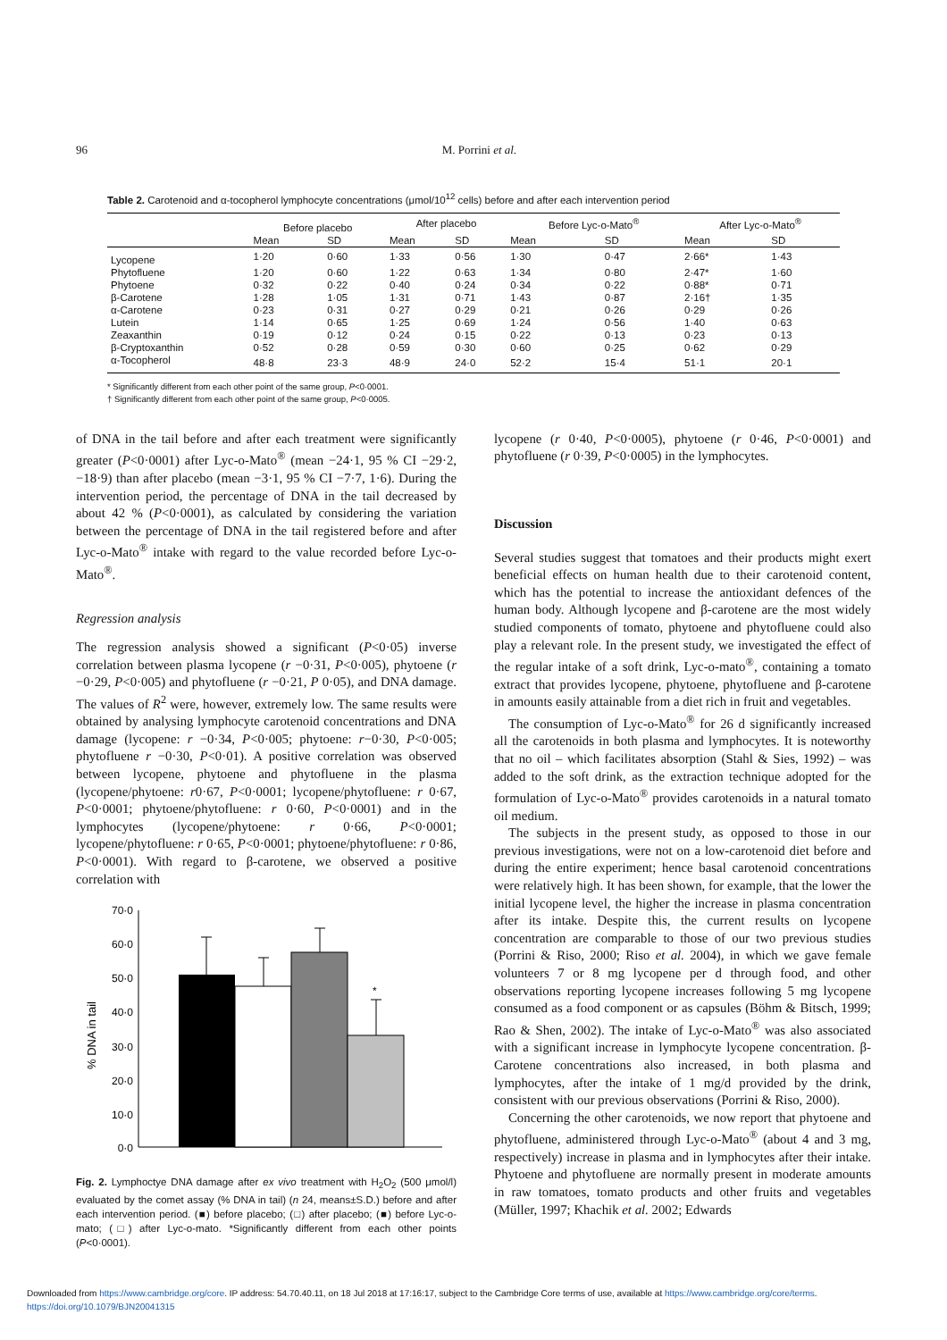96 M. Porrini et al.
Table 2. Carotenoid and α-tocopherol lymphocyte concentrations (μmol/10<sup>12</sup> cells) before and after each intervention period
| | Before placebo | | After placebo | | Before Lyc-o-Mato<sup>®</sup> | | After Lyc-o-Mato<sup>®</sup> | |
| --- | --- | --- | --- | --- | --- | --- | --- | --- |
| | Mean | SD | Mean | SD | Mean | SD | Mean | SD |
| Lycopene | 1·20 | 0·60 | 1·33 | 0·56 | 1·30 | 0·47 | 2·66* | 1·43 |
| Phytofluene | 1·20 | 0·60 | 1·22 | 0·63 | 1·34 | 0·80 | 2·47* | 1·60 |
| Phytoene | 0·32 | 0·22 | 0·40 | 0·24 | 0·34 | 0·22 | 0·88* | 0·71 |
| β-Carotene | 1·28 | 1·05 | 1·31 | 0·71 | 1·43 | 0·87 | 2·16† | 1·35 |
| α-Carotene | 0·23 | 0·31 | 0·27 | 0·29 | 0·21 | 0·26 | 0·29 | 0·26 |
| Lutein | 1·14 | 0·65 | 1·25 | 0·69 | 1·24 | 0·56 | 1·40 | 0·63 |
| Zeaxanthin | 0·19 | 0·12 | 0·24 | 0·15 | 0·22 | 0·13 | 0·23 | 0·13 |
| β-Cryptoxanthin | 0·52 | 0·28 | 0·59 | 0·30 | 0·60 | 0·25 | 0·62 | 0·29 |
| α-Tocopherol | 48·8 | 23·3 | 48·9 | 24·0 | 52·2 | 15·4 | 51·1 | 20·1 |
* Significantly different from each other point of the same group, P<0·0001.
† Significantly different from each other point of the same group, P<0·0005.
of DNA in the tail before and after each treatment were significantly greater (P<0·0001) after Lyc-o-Mato<sup>®</sup> (mean −24·1, 95 % CI −29·2, −18·9) than after placebo (mean −3·1, 95 % CI −7·7, 1·6). During the intervention period, the percentage of DNA in the tail decreased by about 42 % (P<0·0001), as calculated by considering the variation between the percentage of DNA in the tail registered before and after Lyc-o-Mato<sup>®</sup> intake with regard to the value recorded before Lyc-o-Mato<sup>®</sup>.
Regression analysis
The regression analysis showed a significant (P<0·05) inverse correlation between plasma lycopene (r −0·31, P<0·005), phytoene (r −0·29, P<0·005) and phytofluene (r −0·21, P 0·05), and DNA damage. The values of R<sup>2</sup> were, however, extremely low. The same results were obtained by analysing lymphocyte carotenoid concentrations and DNA damage (lycopene: r −0·34, P<0·005; phytoene: r−0·30, P<0·005; phytofluene r −0·30, P<0·01). A positive correlation was observed between lycopene, phytoene and phytofluene in the plasma (lycopene/phytoene: r0·67, P<0·0001; lycopene/phytofluene: r 0·67, P<0·0001; phytoene/phytofluene: r 0·60, P<0·0001) and in the lymphocytes (lycopene/phytoene: r 0·66, P<0·0001; lycopene/phytofluene: r 0·65, P<0·0001; phytoene/phytofluene: r 0·86, P<0·0001). With regard to β-carotene, we observed a positive correlation with
70·0
60·0
50·0
40·0
30·0
20·0
10·0
0·0
% DNA in tail
*
Fig. 2. Lymphoctye DNA damage after ex vivo treatment with H<sub>2</sub>O<sub>2</sub> (500 μmol/l) evaluated by the comet assay (% DNA in tail) (n 24, means±S.D.) before and after each intervention period. (■) before placebo; (□) after placebo; (■) before Lyc-o-mato; (□) after Lyc-o-mato. *Significantly different from each other points (P<0·0001).
lycopene (r 0·40, P<0·0005), phytoene (r 0·46, P<0·0001) and phytofluene (r 0·39, P<0·0005) in the lymphocytes.
Discussion
Several studies suggest that tomatoes and their products might exert beneficial effects on human health due to their carotenoid content, which has the potential to increase the antioxidant defences of the human body. Although lycopene and β-carotene are the most widely studied components of tomato, phytoene and phytofluene could also play a relevant role. In the present study, we investigated the effect of the regular intake of a soft drink, Lyc-o-mato<sup>®</sup>, containing a tomato extract that provides lycopene, phytoene, phytofluene and β-carotene in amounts easily attainable from a diet rich in fruit and vegetables.
The consumption of Lyc-o-Mato<sup>®</sup> for 26 d significantly increased all the carotenoids in both plasma and lymphocytes. It is noteworthy that no oil – which facilitates absorption (Stahl & Sies, 1992) – was added to the soft drink, as the extraction technique adopted for the formulation of Lyc-o-Mato<sup>®</sup> provides carotenoids in a natural tomato oil medium.
The subjects in the present study, as opposed to those in our previous investigations, were not on a low-carotenoid diet before and during the entire experiment; hence basal carotenoid concentrations were relatively high. It has been shown, for example, that the lower the initial lycopene level, the higher the increase in plasma concentration after its intake. Despite this, the current results on lycopene concentration are comparable to those of our two previous studies (Porrini & Riso, 2000; Riso et al. 2004), in which we gave female volunteers 7 or 8 mg lycopene per d through food, and other observations reporting lycopene increases following 5 mg lycopene consumed as a food component or as capsules (Böhm & Bitsch, 1999; Rao & Shen, 2002). The intake of Lyc-o-Mato<sup>®</sup> was also associated with a significant increase in lymphocyte lycopene concentration. β-Carotene concentrations also increased, in both plasma and lymphocytes, after the intake of 1 mg/d provided by the drink, consistent with our previous observations (Porrini & Riso, 2000).
Concerning the other carotenoids, we now report that phytoene and phytofluene, administered through Lyc-o-Mato<sup>®</sup> (about 4 and 3 mg, respectively) increase in plasma and in lymphocytes after their intake. Phytoene and phytofluene are normally present in moderate amounts in raw tomatoes, tomato products and other fruits and vegetables (Müller, 1997; Khachik et al. 2002; Edwards
Downloaded from https://www.cambridge.org/core. IP address: 54.70.40.11, on 18 Jul 2018 at 17:16:17, subject to the Cambridge Core terms of use, available at https://www.cambridge.org/core/terms.
https://doi.org/10.1079/BJN20041315